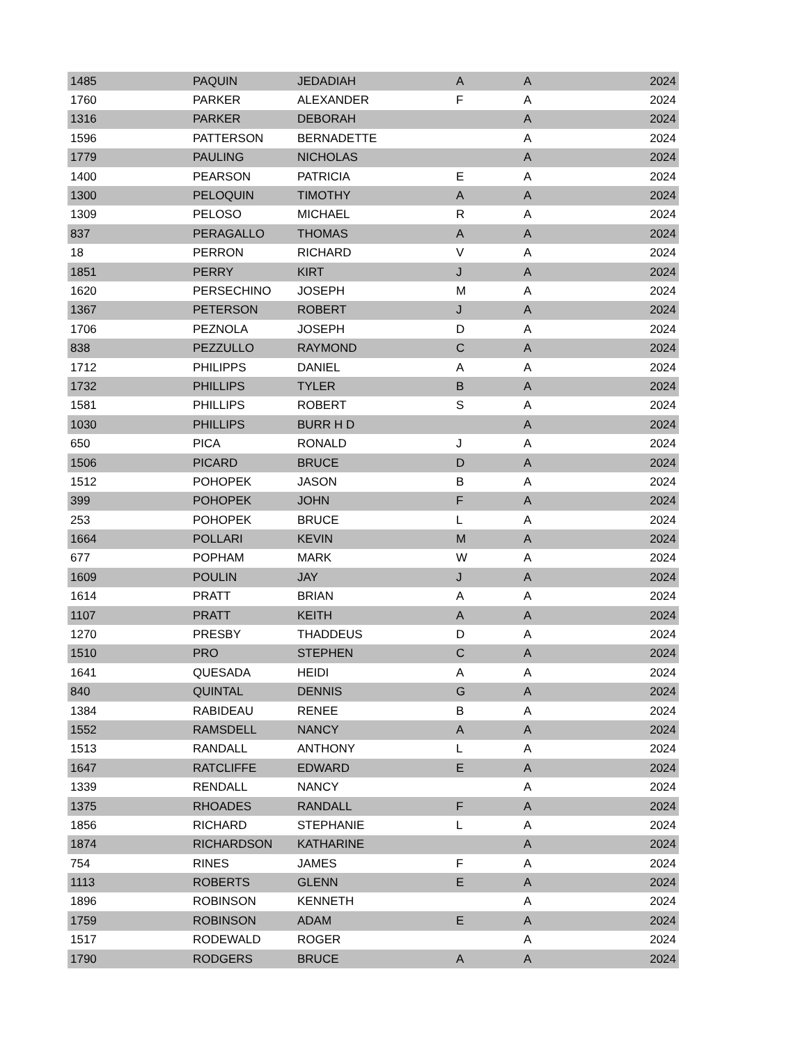| 1485 | PAQUIN | JEDADIAH | A | A | 2024 |
| 1760 | PARKER | ALEXANDER | F | A | 2024 |
| 1316 | PARKER | DEBORAH | | A | 2024 |
| 1596 | PATTERSON | BERNADETTE | | A | 2024 |
| 1779 | PAULING | NICHOLAS | | A | 2024 |
| 1400 | PEARSON | PATRICIA | E | A | 2024 |
| 1300 | PELOQUIN | TIMOTHY | A | A | 2024 |
| 1309 | PELOSO | MICHAEL | R | A | 2024 |
| 837 | PERAGALLO | THOMAS | A | A | 2024 |
| 18 | PERRON | RICHARD | V | A | 2024 |
| 1851 | PERRY | KIRT | J | A | 2024 |
| 1620 | PERSECHINO | JOSEPH | M | A | 2024 |
| 1367 | PETERSON | ROBERT | J | A | 2024 |
| 1706 | PEZNOLA | JOSEPH | D | A | 2024 |
| 838 | PEZZULLO | RAYMOND | C | A | 2024 |
| 1712 | PHILIPPS | DANIEL | A | A | 2024 |
| 1732 | PHILLIPS | TYLER | B | A | 2024 |
| 1581 | PHILLIPS | ROBERT | S | A | 2024 |
| 1030 | PHILLIPS | BURR H D | | A | 2024 |
| 650 | PICA | RONALD | J | A | 2024 |
| 1506 | PICARD | BRUCE | D | A | 2024 |
| 1512 | POHOPEK | JASON | B | A | 2024 |
| 399 | POHOPEK | JOHN | F | A | 2024 |
| 253 | POHOPEK | BRUCE | L | A | 2024 |
| 1664 | POLLARI | KEVIN | M | A | 2024 |
| 677 | POPHAM | MARK | W | A | 2024 |
| 1609 | POULIN | JAY | J | A | 2024 |
| 1614 | PRATT | BRIAN | A | A | 2024 |
| 1107 | PRATT | KEITH | A | A | 2024 |
| 1270 | PRESBY | THADDEUS | D | A | 2024 |
| 1510 | PRO | STEPHEN | C | A | 2024 |
| 1641 | QUESADA | HEIDI | A | A | 2024 |
| 840 | QUINTAL | DENNIS | G | A | 2024 |
| 1384 | RABIDEAU | RENEE | B | A | 2024 |
| 1552 | RAMSDELL | NANCY | A | A | 2024 |
| 1513 | RANDALL | ANTHONY | L | A | 2024 |
| 1647 | RATCLIFFE | EDWARD | E | A | 2024 |
| 1339 | RENDALL | NANCY | | A | 2024 |
| 1375 | RHOADES | RANDALL | F | A | 2024 |
| 1856 | RICHARD | STEPHANIE | L | A | 2024 |
| 1874 | RICHARDSON | KATHARINE | | A | 2024 |
| 754 | RINES | JAMES | F | A | 2024 |
| 1113 | ROBERTS | GLENN | E | A | 2024 |
| 1896 | ROBINSON | KENNETH | | A | 2024 |
| 1759 | ROBINSON | ADAM | E | A | 2024 |
| 1517 | RODEWALD | ROGER | | A | 2024 |
| 1790 | RODGERS | BRUCE | A | A | 2024 |